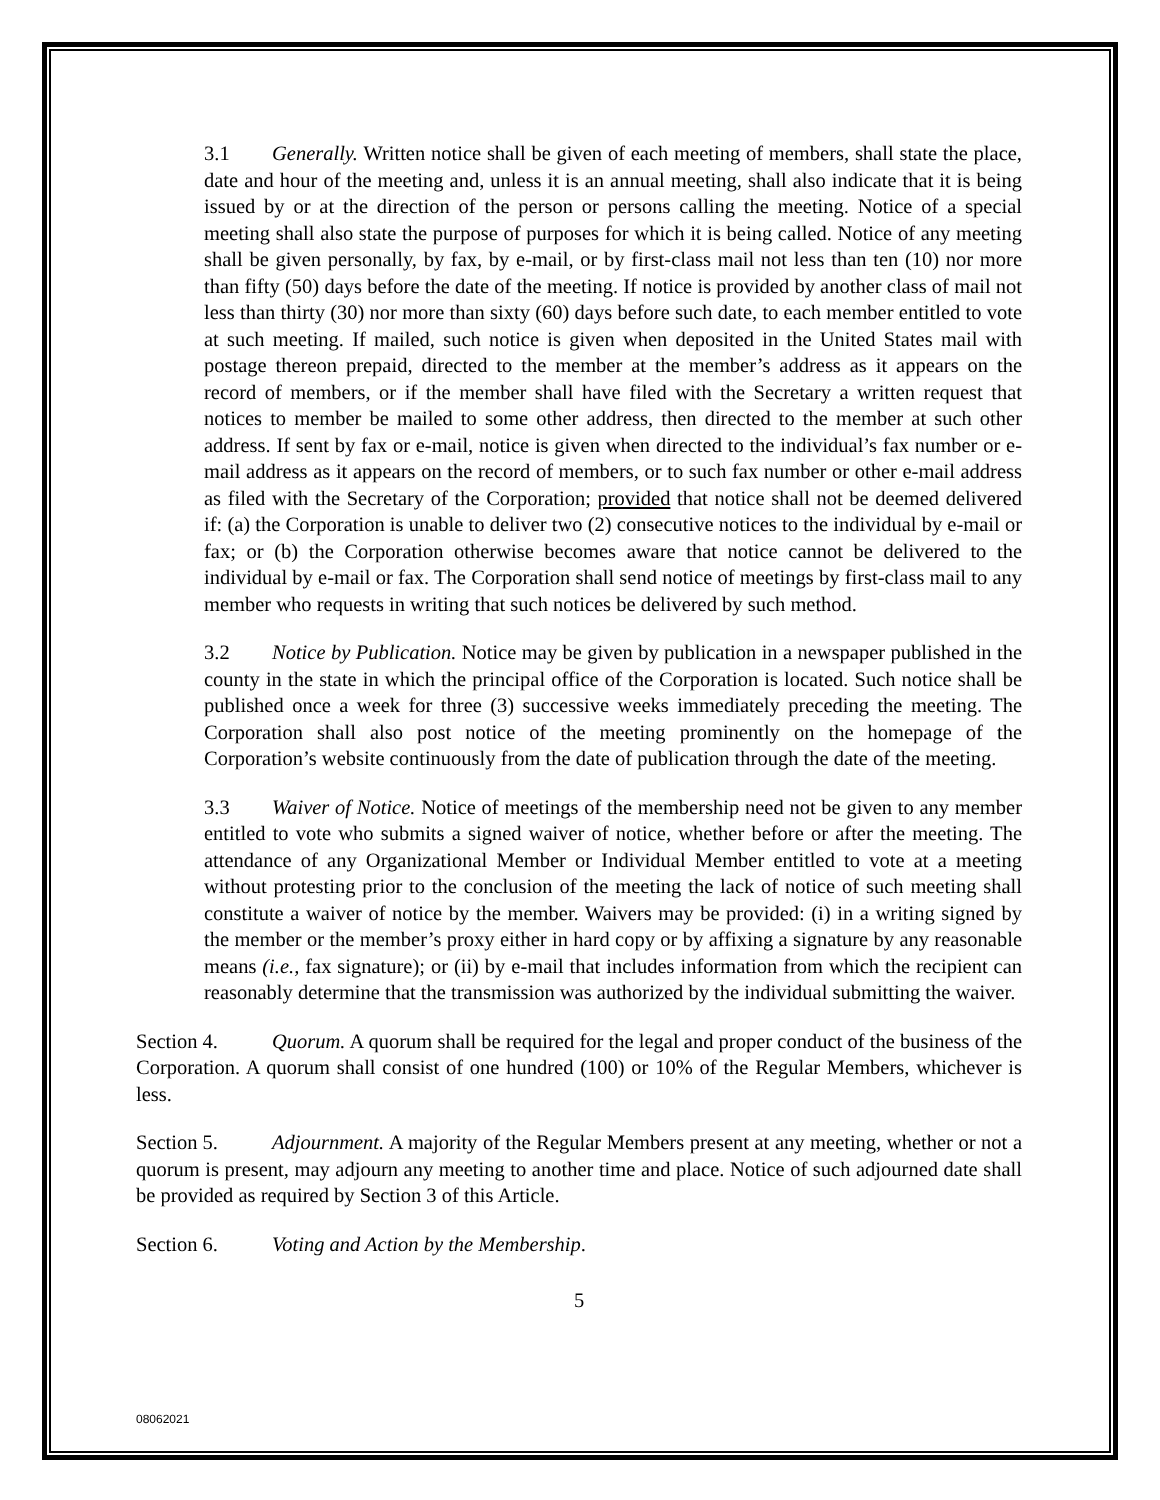3.1 Generally. Written notice shall be given of each meeting of members, shall state the place, date and hour of the meeting and, unless it is an annual meeting, shall also indicate that it is being issued by or at the direction of the person or persons calling the meeting. Notice of a special meeting shall also state the purpose of purposes for which it is being called. Notice of any meeting shall be given personally, by fax, by e-mail, or by first-class mail not less than ten (10) nor more than fifty (50) days before the date of the meeting. If notice is provided by another class of mail not less than thirty (30) nor more than sixty (60) days before such date, to each member entitled to vote at such meeting. If mailed, such notice is given when deposited in the United States mail with postage thereon prepaid, directed to the member at the member’s address as it appears on the record of members, or if the member shall have filed with the Secretary a written request that notices to member be mailed to some other address, then directed to the member at such other address. If sent by fax or e-mail, notice is given when directed to the individual’s fax number or e-mail address as it appears on the record of members, or to such fax number or other e-mail address as filed with the Secretary of the Corporation; provided that notice shall not be deemed delivered if: (a) the Corporation is unable to deliver two (2) consecutive notices to the individual by e-mail or fax; or (b) the Corporation otherwise becomes aware that notice cannot be delivered to the individual by e-mail or fax. The Corporation shall send notice of meetings by first-class mail to any member who requests in writing that such notices be delivered by such method.
3.2 Notice by Publication. Notice may be given by publication in a newspaper published in the county in the state in which the principal office of the Corporation is located. Such notice shall be published once a week for three (3) successive weeks immediately preceding the meeting. The Corporation shall also post notice of the meeting prominently on the homepage of the Corporation’s website continuously from the date of publication through the date of the meeting.
3.3 Waiver of Notice. Notice of meetings of the membership need not be given to any member entitled to vote who submits a signed waiver of notice, whether before or after the meeting. The attendance of any Organizational Member or Individual Member entitled to vote at a meeting without protesting prior to the conclusion of the meeting the lack of notice of such meeting shall constitute a waiver of notice by the member. Waivers may be provided: (i) in a writing signed by the member or the member’s proxy either in hard copy or by affixing a signature by any reasonable means (i.e., fax signature); or (ii) by e-mail that includes information from which the recipient can reasonably determine that the transmission was authorized by the individual submitting the waiver.
Section 4. Quorum. A quorum shall be required for the legal and proper conduct of the business of the Corporation. A quorum shall consist of one hundred (100) or 10% of the Regular Members, whichever is less.
Section 5. Adjournment. A majority of the Regular Members present at any meeting, whether or not a quorum is present, may adjourn any meeting to another time and place. Notice of such adjourned date shall be provided as required by Section 3 of this Article.
Section 6. Voting and Action by the Membership.
5
08062021